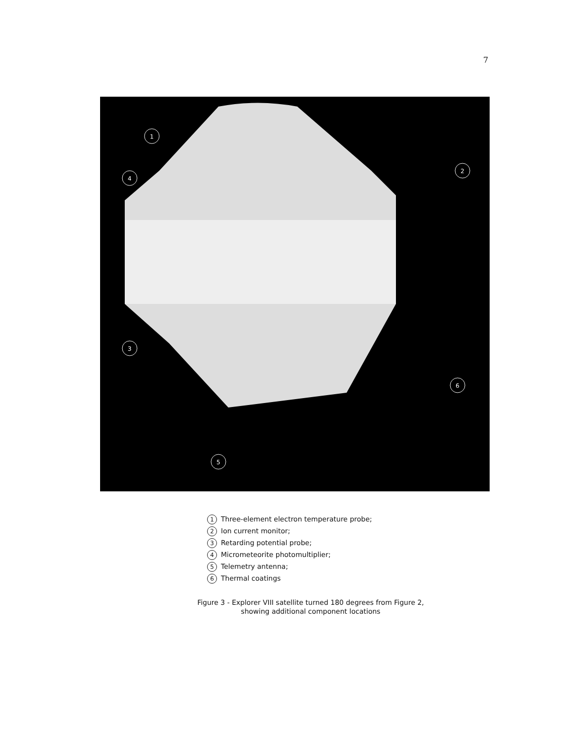7
1
2
3
4
5
6
1 Three-element electron temperature probe;
2 Ion current monitor;
3 Retarding potential probe;
4 Micrometeorite photomultiplier;
5 Telemetry antenna;
6 Thermal coatings
Figure 3 - Explorer VIII satellite turned 180 degrees from Figure 2,
showing additional component locations